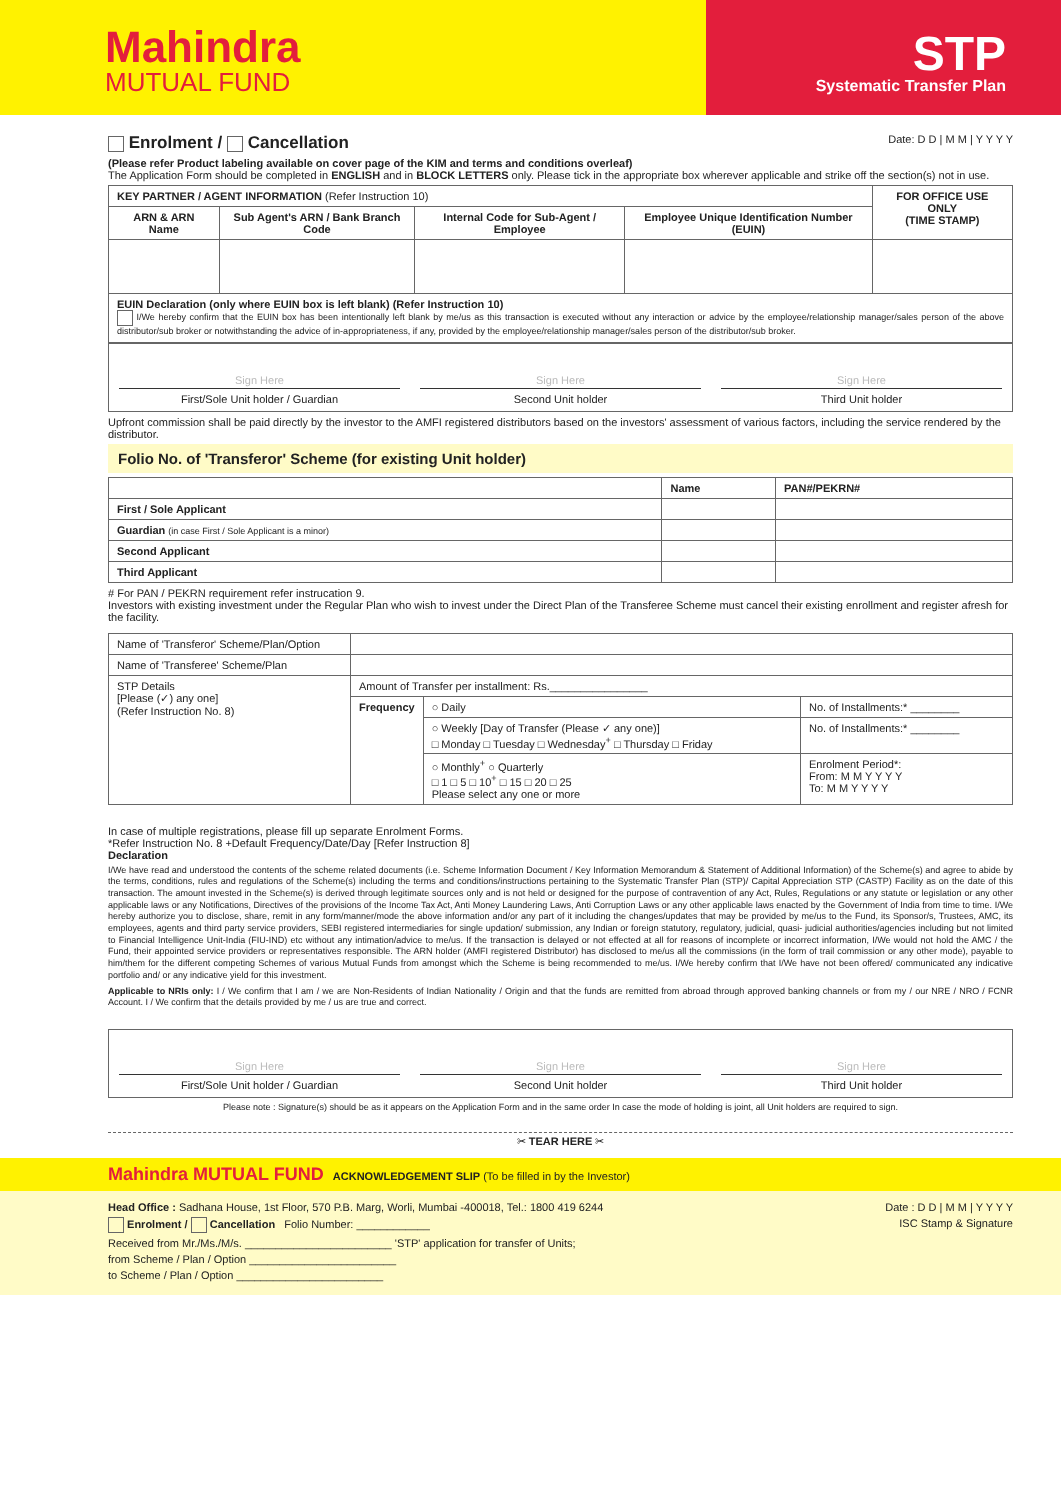Mahindra
MUTUAL FUND
STP
Systematic Transfer Plan
Enrolment / Cancellation Date: D D | M M | Y Y Y Y
(Please refer Product labeling available on cover page of the KIM and terms and conditions overleaf)
The Application Form should be completed in ENGLISH and in BLOCK LETTERS only. Please tick in the appropriate box wherever applicable and strike off the section(s) not in use.
| KEY PARTNER / AGENT INFORMATION (Refer Instruction 10) | | | | FOR OFFICE USE ONLY (TIME STAMP) |
| --- | --- | --- | --- | --- |
| ARN & ARN Name | Sub Agent's ARN / Bank Branch Code | Internal Code for Sub-Agent / Employee | Employee Unique Identification Number (EUIN) | |
| EUIN Declaration (only where EUIN box is left blank) (Refer Instruction 10) I/We hereby confirm that the EUIN box has been intentionally left blank by me/us as this transaction is executed without any interaction or advice by the employee/relationship manager/sales person of the above distributor/sub broker or notwithstanding the advice of in-appropriateness, if any, provided by the employee/relationship manager/sales person of the distributor/sub broker. | | | | |
Sign Here
First/Sole Unit holder / Guardian
Sign Here
Second Unit holder
Sign Here
Third Unit holder
Upfront commission shall be paid directly by the investor to the AMFI registered distributors based on the investors' assessment of various factors, including the service rendered by the distributor.
Folio No. of 'Transferor' Scheme (for existing Unit holder)
| | Name | PAN#/PEKRN# |
| First / Sole Applicant | | |
| Guardian (in case First / Sole Applicant is a minor) | | |
| Second Applicant | | |
| Third Applicant | | |
# For PAN / PEKRN requirement refer instrucation 9.
Investors with existing investment under the Regular Plan who wish to invest under the Direct Plan of the Transferee Scheme must cancel their existing enrollment and register afresh for the facility.
| Name of 'Transferor' Scheme/Plan/Option | | | |
| Name of 'Transferee' Scheme/Plan | | | |
| STP Details [Please (✓) any one] (Refer Instruction No. 8) | Amount of Transfer per installment: Rs.________________ | | |
| | Frequency | ○ Daily | No. of Installments:* ________ |
| | | ○ Weekly [Day of Transfer (Please ✓ any one)] □ Monday □ Tuesday □ Wednesday<sup>+</sup> □ Thursday □ Friday | No. of Installments:* ________ |
| | | ○ Monthly<sup>+</sup> ○ Quarterly □ 1 □ 5 □ 10<sup>+</sup> □ 15 □ 20 □ 25 Please select any one or more | Enrolment Period*: From: M M Y Y Y Y To: M M Y Y Y Y |
In case of multiple registrations, please fill up separate Enrolment Forms.
*Refer Instruction No. 8 +Default Frequency/Date/Day [Refer Instruction 8]
Declaration
I/We have read and understood the contents of the scheme related documents (i.e. Scheme Information Document / Key Information Memorandum & Statement of Additional Information) of the Scheme(s) and agree to abide by the terms, conditions, rules and regulations of the Scheme(s) including the terms and conditions/instructions pertaining to the Systematic Transfer Plan (STP)/ Capital Appreciation STP (CASTP) Facility as on the date of this transaction. The amount invested in the Scheme(s) is derived through legitimate sources only and is not held or designed for the purpose of contravention of any Act, Rules, Regulations or any statute or legislation or any other applicable laws or any Notifications, Directives of the provisions of the Income Tax Act, Anti Money Laundering Laws, Anti Corruption Laws or any other applicable laws enacted by the Government of India from time to time. I/We hereby authorize you to disclose, share, remit in any form/manner/mode the above information and/or any part of it including the changes/updates that may be provided by me/us to the Fund, its Sponsor/s, Trustees, AMC, its employees, agents and third party service providers, SEBI registered intermediaries for single updation/ submission, any Indian or foreign statutory, regulatory, judicial, quasi- judicial authorities/agencies including but not limited to Financial Intelligence Unit-India (FIU-IND) etc without any intimation/advice to me/us. If the transaction is delayed or not effected at all for reasons of incomplete or incorrect information, I/We would not hold the AMC / the Fund, their appointed service providers or representatives responsible. The ARN holder (AMFI registered Distributor) has disclosed to me/us all the commissions (in the form of trail commission or any other mode), payable to him/them for the different competing Schemes of various Mutual Funds from amongst which the Scheme is being recommended to me/us. I/We hereby confirm that I/We have not been offered/ communicated any indicative portfolio and/ or any indicative yield for this investment.
Applicable to NRIs only: I / We confirm that I am / we are Non-Residents of Indian Nationality / Origin and that the funds are remitted from abroad through approved banking channels or from my / our NRE / NRO / FCNR Account. I / We confirm that the details provided by me / us are true and correct.
Sign Here
First/Sole Unit holder / Guardian
Sign Here
Second Unit holder
Sign Here
Third Unit holder
Please note : Signature(s) should be as it appears on the Application Form and in the same order In case the mode of holding is joint, all Unit holders are required to sign.
✂ TEAR HERE ✂
Mahindra MUTUAL FUND ACKNOWLEDGEMENT SLIP (To be filled in by the Investor)
Head Office : Sadhana House, 1st Floor, 570 P.B. Marg, Worli, Mumbai -400018, Tel.: 1800 419 6244 Date : D D | M M | Y Y Y Y
Enrolment / Cancellation Folio Number: ____________ ISC Stamp & Signature
Received from Mr./Ms./M/s. ________________________ 'STP' application for transfer of Units;
from Scheme / Plan / Option ________________________
to Scheme / Plan / Option ________________________